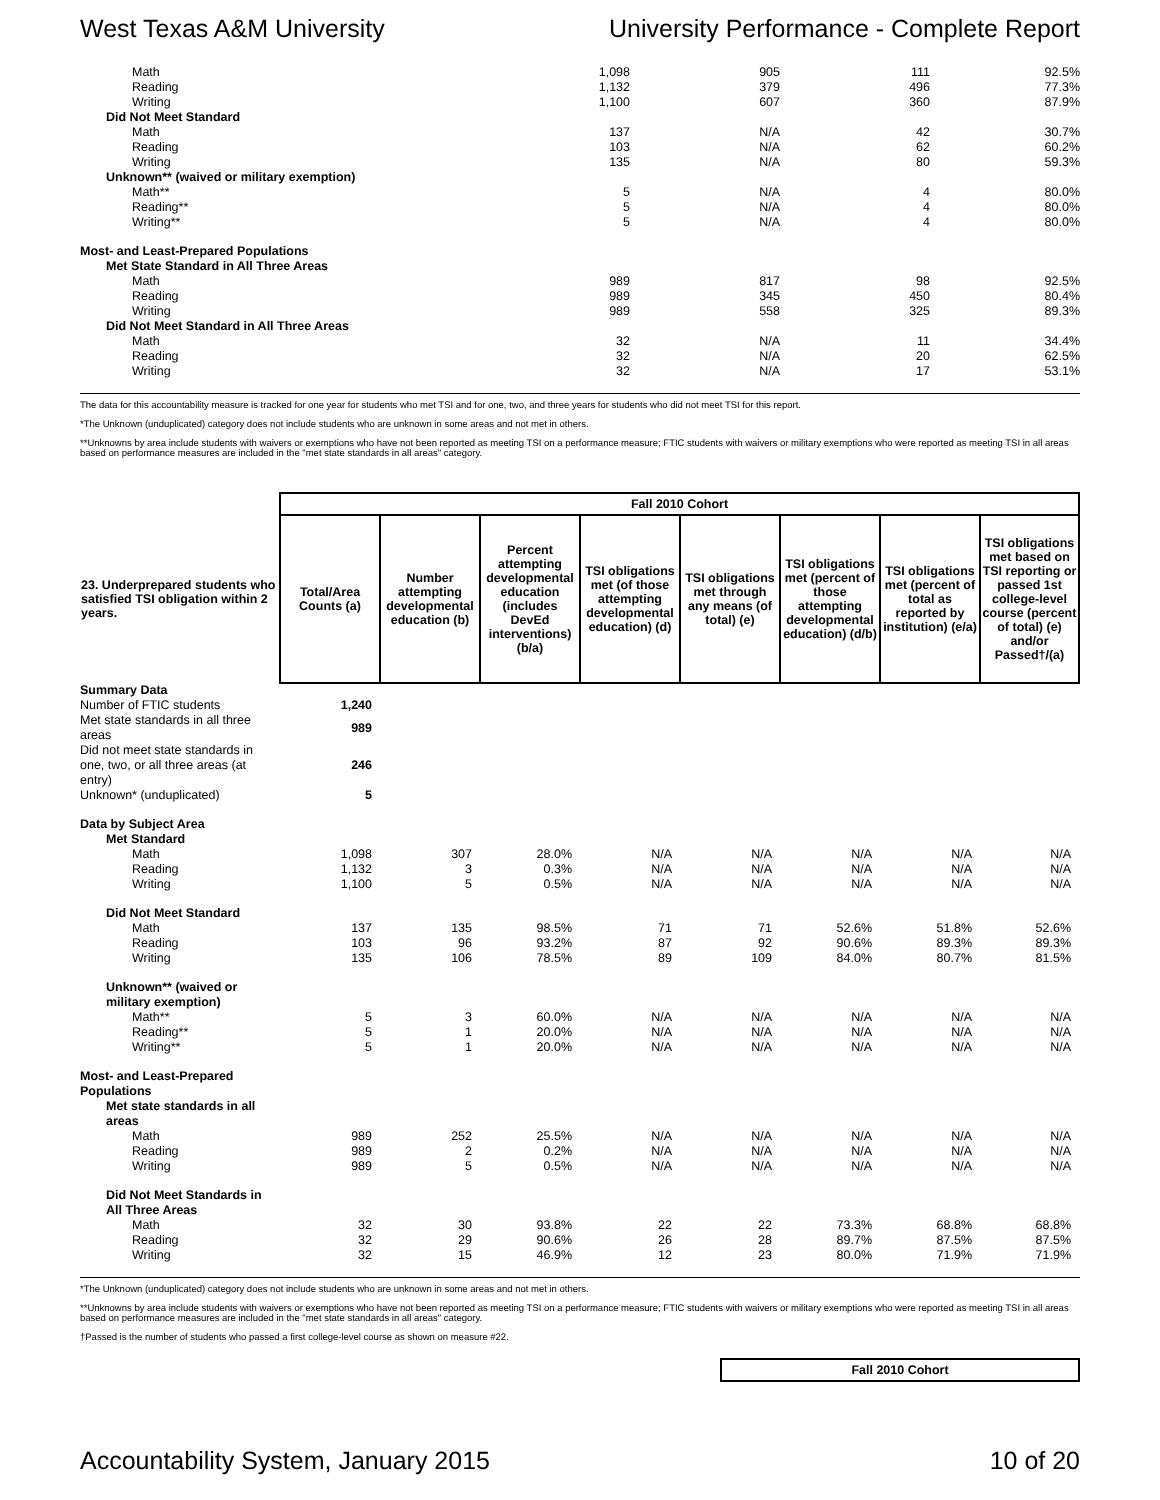West Texas A&M University University Performance - Complete Report
| Math | 1,098 | 905 | 111 | 92.5% |
| Reading | 1,132 | 379 | 496 | 77.3% |
| Writing | 1,100 | 607 | 360 | 87.9% |
| Did Not Meet Standard | | | | |
| Math | 137 | N/A | 42 | 30.7% |
| Reading | 103 | N/A | 62 | 60.2% |
| Writing | 135 | N/A | 80 | 59.3% |
| Unknown** (waived or military exemption) | | | | |
| Math** | 5 | N/A | 4 | 80.0% |
| Reading** | 5 | N/A | 4 | 80.0% |
| Writing** | 5 | N/A | 4 | 80.0% |
| Most- and Least-Prepared Populations | | | | |
| Met State Standard in All Three Areas | | | | |
| Math | 989 | 817 | 98 | 92.5% |
| Reading | 989 | 345 | 450 | 80.4% |
| Writing | 989 | 558 | 325 | 89.3% |
| Did Not Meet Standard in All Three Areas | | | | |
| Math | 32 | N/A | 11 | 34.4% |
| Reading | 32 | N/A | 20 | 62.5% |
| Writing | 32 | N/A | 17 | 53.1% |
The data for this accountability measure is tracked for one year for students who met TSI and for one, two, and three years for students who did not meet TSI for this report.
*The Unknown (unduplicated) category does not include students who are unknown in some areas and not met in others.
**Unknowns by area include students with waivers or exemptions who have not been reported as meeting TSI on a performance measure; FTIC students with waivers or military exemptions who were reported as meeting TSI in all areas based on performance measures are included in the "met state standards in all areas" category.
| | Fall 2010 Cohort | | | | | | | |
| --- | --- | --- | --- | --- | --- | --- | --- | --- |
| 23. Underprepared students who satisfied TSI obligation within 2 years. | Total/Area Counts (a) | Number attempting developmental education (b) | Percent attempting developmental education (includes DevEd interventions) (b/a) | TSI obligations met (of those attempting developmental education) (d) | TSI obligations met through any means (of total) (e) | TSI obligations met (percent of those attempting developmental education) (d/b) | TSI obligations met (percent of total as reported by institution) (e/a) | TSI obligations met based on TSI reporting or passed 1st college-level course (percent of total) (e) and/or Passed†/(a) |
| Summary Data | | | | | | | | |
| Number of FTIC students | 1,240 | | | | | | | |
| Met state standards in all three areas | 989 | | | | | | | |
| Did not meet state standards in one, two, or all three areas (at entry) | 246 | | | | | | | |
| Unknown* (unduplicated) | 5 | | | | | | | |
| Data by Subject Area | | | | | | | | |
| Met Standard | | | | | | | | |
| Math | 1,098 | 307 | 28.0% | N/A | N/A | N/A | N/A | N/A |
| Reading | 1,132 | 3 | 0.3% | N/A | N/A | N/A | N/A | N/A |
| Writing | 1,100 | 5 | 0.5% | N/A | N/A | N/A | N/A | N/A |
| Did Not Meet Standard | | | | | | | | |
| Math | 137 | 135 | 98.5% | 71 | 71 | 52.6% | 51.8% | 52.6% |
| Reading | 103 | 96 | 93.2% | 87 | 92 | 90.6% | 89.3% | 89.3% |
| Writing | 135 | 106 | 78.5% | 89 | 109 | 84.0% | 80.7% | 81.5% |
| Unknown** (waived or military exemption) | | | | | | | | |
| Math** | 5 | 3 | 60.0% | N/A | N/A | N/A | N/A | N/A |
| Reading** | 5 | 1 | 20.0% | N/A | N/A | N/A | N/A | N/A |
| Writing** | 5 | 1 | 20.0% | N/A | N/A | N/A | N/A | N/A |
| Most- and Least-Prepared Populations | | | | | | | | |
| Met state standards in all areas | | | | | | | | |
| Math | 989 | 252 | 25.5% | N/A | N/A | N/A | N/A | N/A |
| Reading | 989 | 2 | 0.2% | N/A | N/A | N/A | N/A | N/A |
| Writing | 989 | 5 | 0.5% | N/A | N/A | N/A | N/A | N/A |
| Did Not Meet Standards in All Three Areas | | | | | | | | |
| Math | 32 | 30 | 93.8% | 22 | 22 | 73.3% | 68.8% | 68.8% |
| Reading | 32 | 29 | 90.6% | 26 | 28 | 89.7% | 87.5% | 87.5% |
| Writing | 32 | 15 | 46.9% | 12 | 23 | 80.0% | 71.9% | 71.9% |
*The Unknown (unduplicated) category does not include students who are unknown in some areas and not met in others.
**Unknowns by area include students with waivers or exemptions who have not been reported as meeting TSI on a performance measure; FTIC students with waivers or military exemptions who were reported as meeting TSI in all areas based on performance measures are included in the "met state standards in all areas" category.
†Passed is the number of students who passed a first college-level course as shown on measure #22.
Fall 2010 Cohort
Accountability System, January 2015 10 of 20